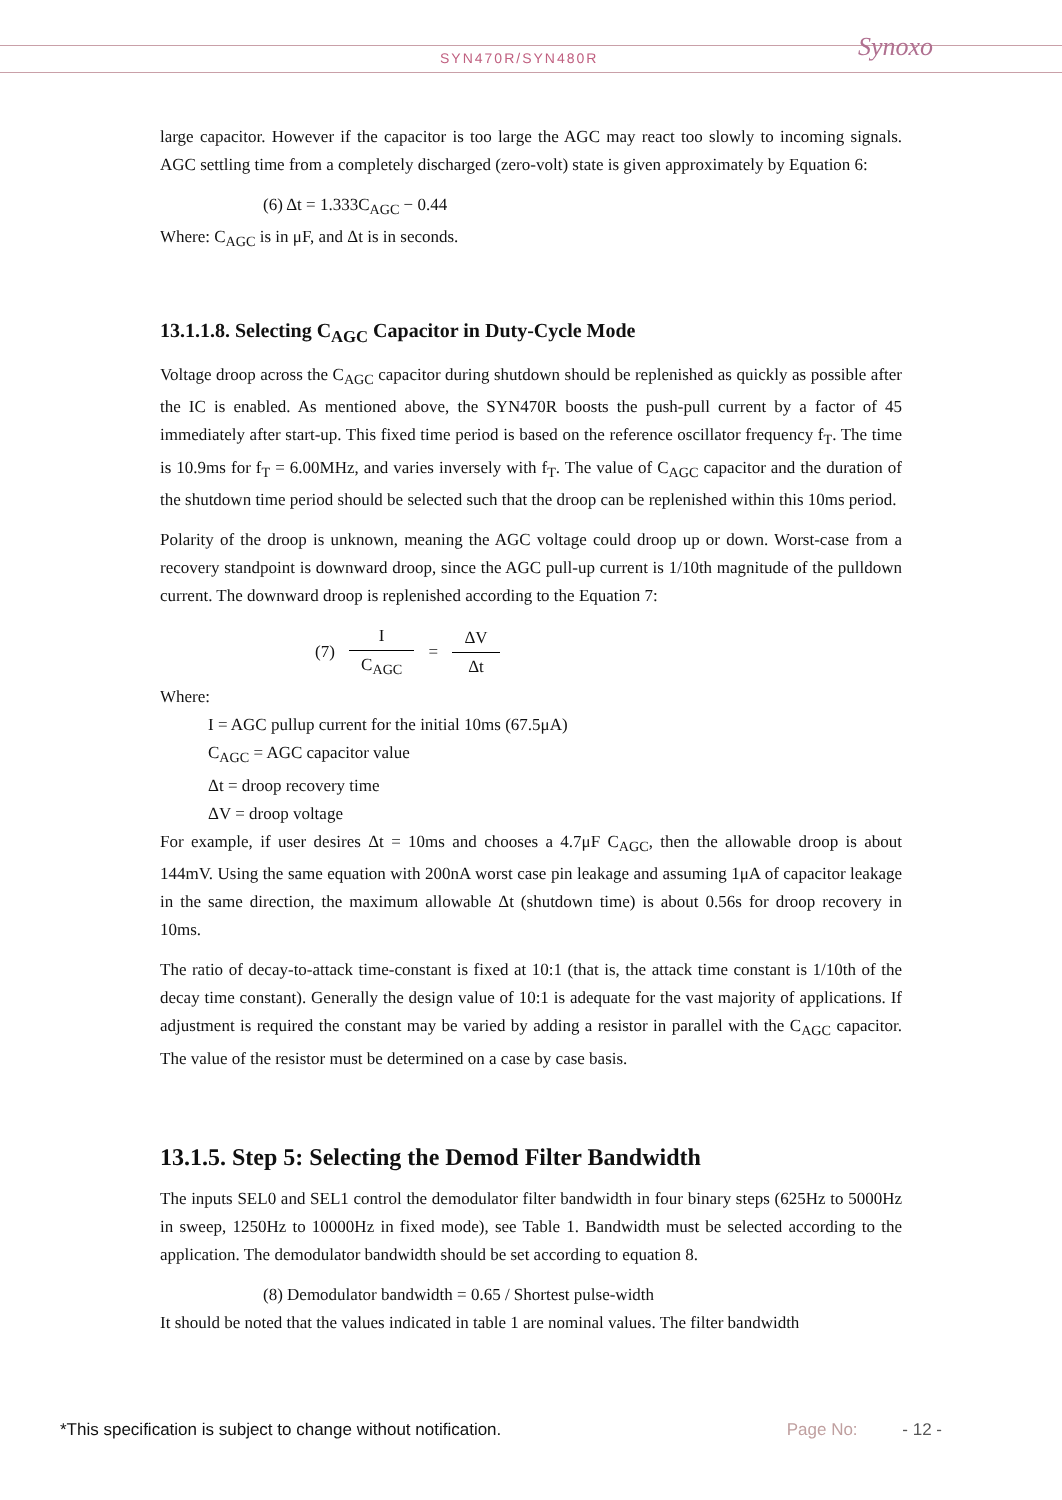SYN470R/SYN480R Synoxo
large capacitor. However if the capacitor is too large the AGC may react too slowly to incoming signals. AGC settling time from a completely discharged (zero-volt) state is given approximately by Equation 6:
(6) Δt = 1.333C<sub>AGC</sub> − 0.44
Where: C<sub>AGC</sub> is in μF, and Δt is in seconds.
13.1.1.8. Selecting C<sub>AGC</sub> Capacitor in Duty-Cycle Mode
Voltage droop across the C<sub>AGC</sub> capacitor during shutdown should be replenished as quickly as possible after the IC is enabled. As mentioned above, the SYN470R boosts the push-pull current by a factor of 45 immediately after start-up. This fixed time period is based on the reference oscillator frequency f<sub>T</sub>. The time is 10.9ms for f<sub>T</sub> = 6.00MHz, and varies inversely with f<sub>T</sub>. The value of C<sub>AGC</sub> capacitor and the duration of the shutdown time period should be selected such that the droop can be replenished within this 10ms period.
Polarity of the droop is unknown, meaning the AGC voltage could droop up or down. Worst-case from a recovery standpoint is downward droop, since the AGC pull-up current is 1/10th magnitude of the pulldown current. The downward droop is replenished according to the Equation 7:
(7) I C<sub>AGC</sub> = ΔV Δt
Where:
I = AGC pullup current for the initial 10ms (67.5μA)
C<sub>AGC</sub> = AGC capacitor value
Δt = droop recovery time
ΔV = droop voltage
For example, if user desires Δt = 10ms and chooses a 4.7μF C<sub>AGC</sub>, then the allowable droop is about 144mV. Using the same equation with 200nA worst case pin leakage and assuming 1μA of capacitor leakage in the same direction, the maximum allowable Δt (shutdown time) is about 0.56s for droop recovery in 10ms.
The ratio of decay-to-attack time-constant is fixed at 10:1 (that is, the attack time constant is 1/10th of the decay time constant). Generally the design value of 10:1 is adequate for the vast majority of applications. If adjustment is required the constant may be varied by adding a resistor in parallel with the C<sub>AGC</sub> capacitor. The value of the resistor must be determined on a case by case basis.
13.1.5. Step 5: Selecting the Demod Filter Bandwidth
The inputs SEL0 and SEL1 control the demodulator filter bandwidth in four binary steps (625Hz to 5000Hz in sweep, 1250Hz to 10000Hz in fixed mode), see Table 1. Bandwidth must be selected according to the application. The demodulator bandwidth should be set according to equation 8.
(8) Demodulator bandwidth = 0.65 / Shortest pulse-width
It should be noted that the values indicated in table 1 are nominal values. The filter bandwidth
*This specification is subject to change without notification. Page No: - 12 -